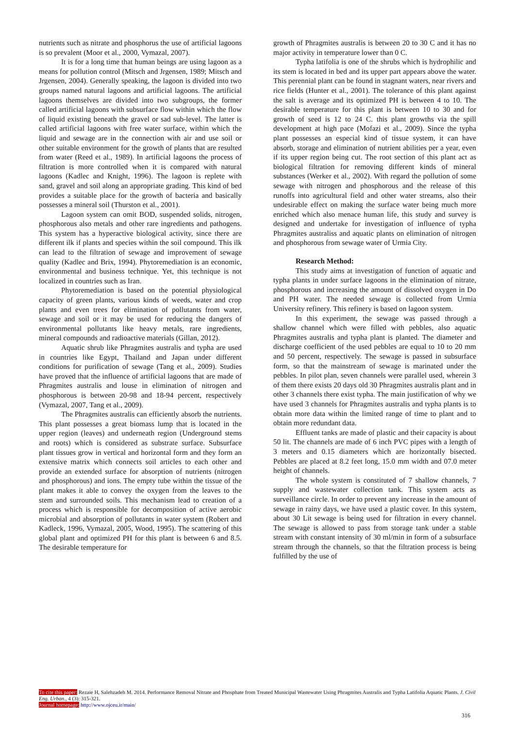nutrients such as nitrate and phosphorus the use of artificial lagoons is so prevalent (Moor et al., 2000, Vymazal, 2007).
It is for a long time that human beings are using lagoon as a means for pollution control (Mitsch and Jrgensen, 1989; Mitsch and Jrgensen, 2004). Generally speaking, the lagoon is divided into two groups named natural lagoons and artificial lagoons. The artificial lagoons themselves are divided into two subgroups, the former called artificial lagoons with subsurface flow within which the flow of liquid existing beneath the gravel or sad sub-level. The latter is called artificial lagoons with free water surface, within which the liquid and sewage are in the connection with air and use soil or other suitable environment for the growth of plants that are resulted from water (Reed et al., 1989). In artificial lagoons the process of filtration is more controlled when it is compared with natural lagoons (Kadlec and Knight, 1996). The lagoon is replete with sand, gravel and soil along an appropriate grading. This kind of bed provides a suitable place for the growth of bacteria and basically possesses a mineral soil (Thurston et al., 2001).
Lagoon system can omit BOD, suspended solids, nitrogen, phosphorous also metals and other rare ingredients and pathogens. This system has a hyperactive biological activity, since there are different ilk if plants and species within the soil compound. This ilk can lead to the filtration of sewage and improvement of sewage quality (Kadlec and Brix, 1994). Phytoremediation is an economic, environmental and business technique. Yet, this technique is not localized in countries such as Iran.
Phytoremediation is based on the potential physiological capacity of green plants, various kinds of weeds, water and crop plants and even trees for elimination of pollutants from water, sewage and soil or it may be used for reducing the dangers of environmental pollutants like heavy metals, rare ingredients, mineral compounds and radioactive materials (Gillan, 2012).
Aquatic shrub like Phragmites australis and typha are used in countries like Egypt, Thailand and Japan under different conditions for purification of sewage (Tang et al., 2009). Studies have proved that the influence of artificial lagoons that are made of Phragmites australis and louse in elimination of nitrogen and phosphorous is between 20-98 and 18-94 percent, respectively (Vymazal, 2007, Tang et al., 2009).
The Phragmites australis can efficiently absorb the nutrients. This plant possesses a great biomass lump that is located in the upper region (leaves) and underneath region (Underground stems and roots) which is considered as substrate surface. Subsurface plant tissues grow in vertical and horizontal form and they form an extensive matrix which connects soil articles to each other and provide an extended surface for absorption of nutrients (nitrogen and phosphorous) and ions. The empty tube within the tissue of the plant makes it able to convey the oxygen from the leaves to the stem and surrounded soils. This mechanism lead to creation of a process which is responsible for decomposition of active aerobic microbial and absorption of pollutants in water system (Robert and Kadleck, 1996, Vymazal, 2005, Wood, 1995). The scattering of this global plant and optimized PH for this plant is between 6 and 8.5. The desirable temperature for
growth of Phragmites australis is between 20 to 30 C and it has no major activity in temperature lower than 0 C.
Typha latifolia is one of the shrubs which is hydrophilic and its stem is located in bed and its upper part appears above the water. This perennial plant can be found in stagnant waters, near rivers and rice fields (Hunter et al., 2001). The tolerance of this plant against the salt is average and its optimized PH is between 4 to 10. The desirable temperature for this plant is between 10 to 30 and for growth of seed is 12 to 24 C. this plant growths via the spill development at high pace (Mofazi et al., 2009). Since the typha plant possesses an especial kind of tissue system, it can have absorb, storage and elimination of nutrient abilities per a year, even if its upper region being cut. The root section of this plant act as biological filtration for removing different kinds of mineral substances (Werker et al., 2002). With regard the pollution of some sewage with nitrogen and phosphorous and the release of this runoffs into agricultural field and other water streams, also their undesirable effect on making the surface water being much more enriched which also menace human life, this study and survey is designed and undertake for investigation of influence of typha Phragmites australiss and aquatic plants on elimination of nitrogen and phosphorous from sewage water of Urmia City.
Research Method:
This study aims at investigation of function of aquatic and typha plants in under surface lagoons in the elimination of nitrate, phosphorous and increasing the amount of dissolved oxygen in Do and PH water. The needed sewage is collected from Urmia University refinery. This refinery is based on lagoon system.
In this experiment, the sewage was passed through a shallow channel which were filled with pebbles, also aquatic Phragmites australis and typha plant is planted. The diameter and discharge coefficient of the used pebbles are equal to 10 to 20 mm and 50 percent, respectively. The sewage is passed in subsurface form, so that the mainstream of sewage is marinated under the pebbles. In pilot plan, seven channels were parallel used, wherein 3 of them there exists 20 days old 30 Phragmites australis plant and in other 3 channels there exist typha. The main justification of why we have used 3 channels for Phragmites australis and typha plants is to obtain more data within the limited range of time to plant and to obtain more redundant data.
Effluent tanks are made of plastic and their capacity is about 50 lit. The channels are made of 6 inch PVC pipes with a length of 3 meters and 0.15 diameters which are horizontally bisected. Pebbles are placed at 8.2 feet long, 15.0 mm width and 07.0 meter height of channels.
The whole system is constituted of 7 shallow channels, 7 supply and wastewater collection tank. This system acts as surveillance circle. In order to prevent any increase in the amount of sewage in rainy days, we have used a plastic cover. In this system, about 30 Lit sewage is being used for filtration in every channel. The sewage is allowed to pass from storage tank under a stable stream with constant intensity of 30 ml/min in form of a subsurface stream through the channels, so that the filtration process is being fulfilled by the use of
To cite this paper: Rezaie H, Salehzadeh M. 2014. Performance Removal Nitrate and Phosphate from Treated Municipal Wastewater Using Phragmites Australis and Typha Latifolia Aquatic Plants. J. Civil Eng. Urban., 4 (3): 315-321.
Journal homepage: http://www.ojceu.ir/main/
316